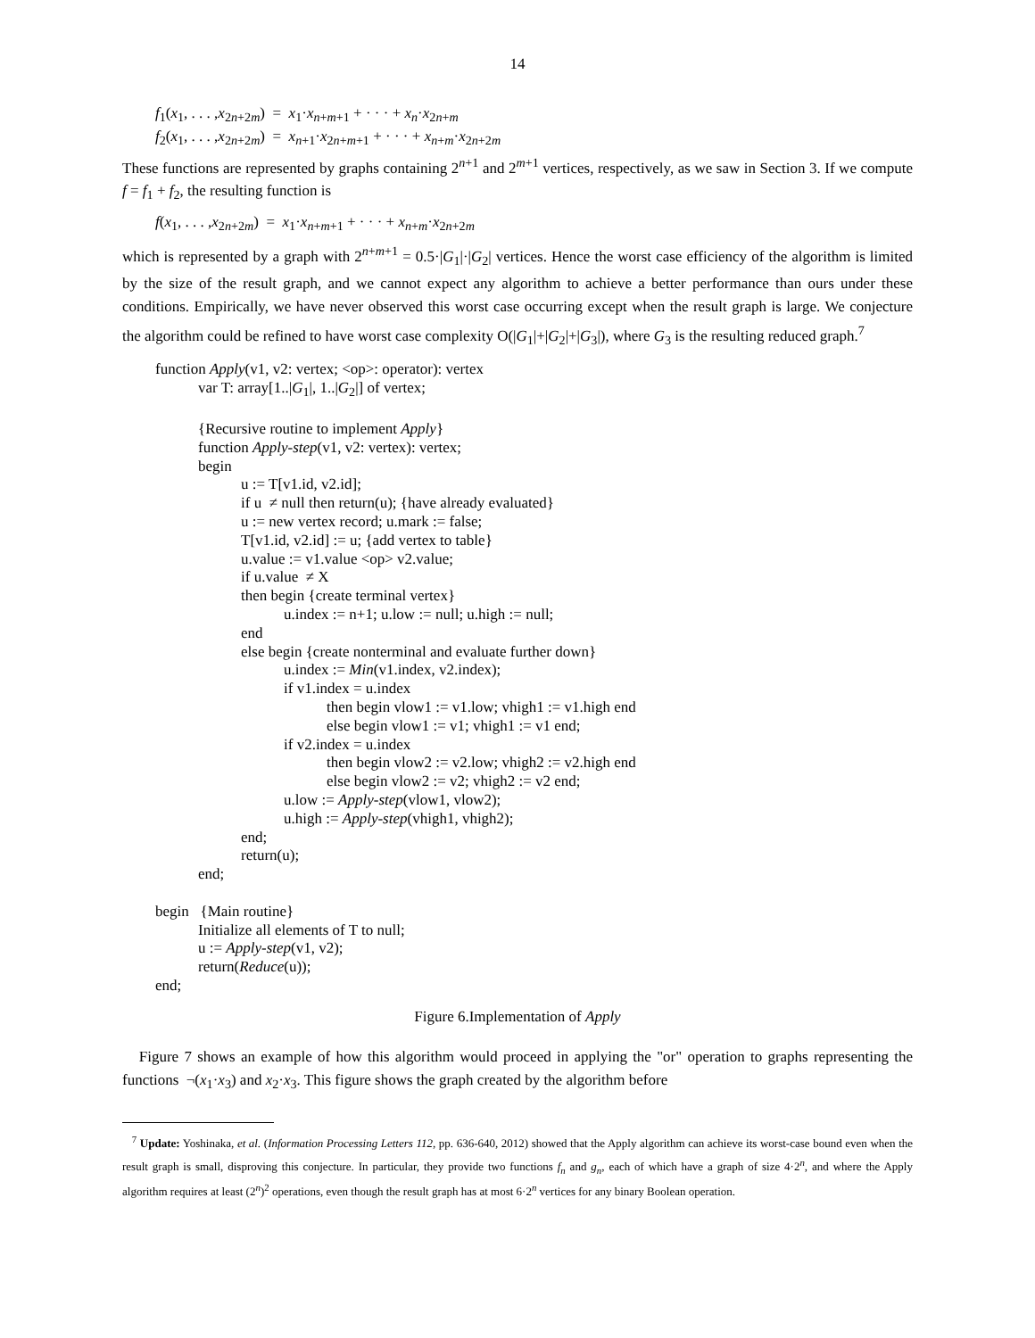14
f<sub>1</sub>(x<sub>1</sub>, . . . ,x<sub>2n+2m</sub>) = x<sub>1</sub>·x<sub>n+m+1</sub> + · · · + x<sub>n</sub>·x<sub>2n+m</sub>
f<sub>2</sub>(x<sub>1</sub>, . . . ,x<sub>2n+2m</sub>) = x<sub>n+1</sub>·x<sub>2n+m+1</sub> + · · · + x<sub>n+m</sub>·x<sub>2n+2m</sub>
These functions are represented by graphs containing 2<sup>n+1</sup> and 2<sup>m+1</sup> vertices, respectively, as we saw in Section 3. If we compute f = f<sub>1</sub> + f<sub>2</sub>, the resulting function is
f(x<sub>1</sub>, . . . ,x<sub>2n+2m</sub>) = x<sub>1</sub>·x<sub>n+m+1</sub> + · · · + x<sub>n+m</sub>·x<sub>2n+2m</sub>
which is represented by a graph with 2<sup>n+m+1</sup> = 0.5·|G<sub>1</sub>|·|G<sub>2</sub>| vertices. Hence the worst case efficiency of the algorithm is limited by the size of the result graph, and we cannot expect any algorithm to achieve a better performance than ours under these conditions. Empirically, we have never observed this worst case occurring except when the result graph is large. We conjecture the algorithm could be refined to have worst case complexity O(|G<sub>1</sub>|+|G<sub>2</sub>|+|G<sub>3</sub>|), where G<sub>3</sub> is the resulting reduced graph.<sup>7</sup>
function Apply(v1, v2: vertex; <op>: operator): vertex
var T: array[1..|G<sub>1</sub>|, 1..|G<sub>2</sub>|] of vertex;
{Recursive routine to implement Apply}
function Apply-step(v1, v2: vertex): vertex;
begin
u := T[v1.id, v2.id];
if u ≠ null then return(u); {have already evaluated}
u := new vertex record; u.mark := false;
T[v1.id, v2.id] := u; {add vertex to table}
u.value := v1.value <op> v2.value;
if u.value ≠ X
then begin {create terminal vertex}
u.index := n+1; u.low := null; u.high := null;
end
else begin {create nonterminal and evaluate further down}
u.index := Min(v1.index, v2.index);
if v1.index = u.index
then begin vlow1 := v1.low; vhigh1 := v1.high end
else begin vlow1 := v1; vhigh1 := v1 end;
if v2.index = u.index
then begin vlow2 := v2.low; vhigh2 := v2.high end
else begin vlow2 := v2; vhigh2 := v2 end;
u.low := Apply-step(vlow1, vlow2);
u.high := Apply-step(vhigh1, vhigh2);
end;
return(u);
end;
begin {Main routine}
Initialize all elements of T to null;
u := Apply-step(v1, v2);
return(Reduce(u));
end;
Figure 6.Implementation of Apply
Figure 7 shows an example of how this algorithm would proceed in applying the "or" operation to graphs representing the functions ¬(x<sub>1</sub>·x<sub>3</sub>) and x<sub>2</sub>·x<sub>3</sub>. This figure shows the graph created by the algorithm before
<sup>7</sup> Update: Yoshinaka, et al. (Information Processing Letters 112, pp. 636-640, 2012) showed that the Apply algorithm can achieve its worst-case bound even when the result graph is small, disproving this conjecture. In particular, they provide two functions f<sub>n</sub> and g<sub>n</sub>, each of which have a graph of size 4·2<sup>n</sup>, and where the Apply algorithm requires at least (2<sup>n</sup>)<sup>2</sup> operations, even though the result graph has at most 6·2<sup>n</sup> vertices for any binary Boolean operation.